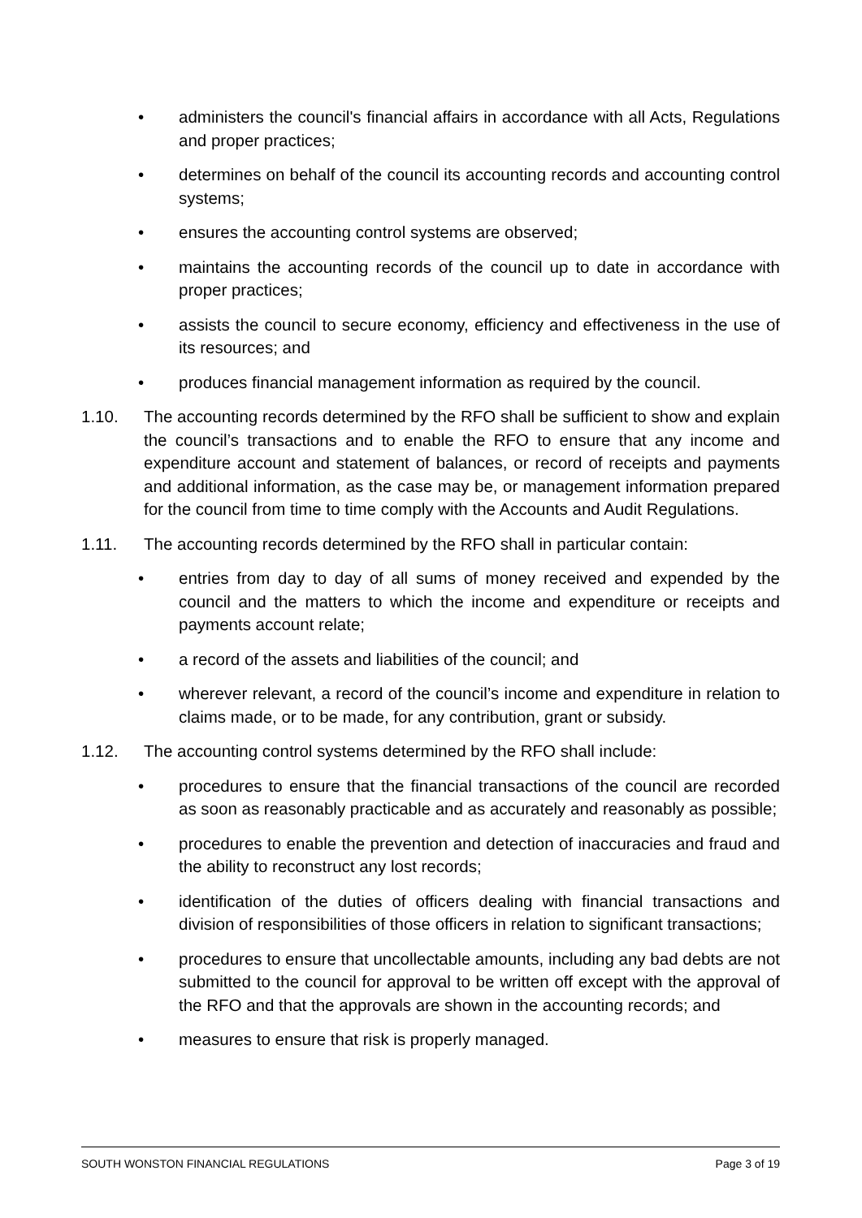• administers the council's financial affairs in accordance with all Acts, Regulations and proper practices;
• determines on behalf of the council its accounting records and accounting control systems;
• ensures the accounting control systems are observed;
• maintains the accounting records of the council up to date in accordance with proper practices;
• assists the council to secure economy, efficiency and effectiveness in the use of its resources; and
• produces financial management information as required by the council.
1.10. The accounting records determined by the RFO shall be sufficient to show and explain the council’s transactions and to enable the RFO to ensure that any income and expenditure account and statement of balances, or record of receipts and payments and additional information, as the case may be, or management information prepared for the council from time to time comply with the Accounts and Audit Regulations.
1.11. The accounting records determined by the RFO shall in particular contain:
• entries from day to day of all sums of money received and expended by the council and the matters to which the income and expenditure or receipts and payments account relate;
• a record of the assets and liabilities of the council; and
• wherever relevant, a record of the council’s income and expenditure in relation to claims made, or to be made, for any contribution, grant or subsidy.
1.12. The accounting control systems determined by the RFO shall include:
• procedures to ensure that the financial transactions of the council are recorded as soon as reasonably practicable and as accurately and reasonably as possible;
• procedures to enable the prevention and detection of inaccuracies and fraud and the ability to reconstruct any lost records;
• identification of the duties of officers dealing with financial transactions and division of responsibilities of those officers in relation to significant transactions;
• procedures to ensure that uncollectable amounts, including any bad debts are not submitted to the council for approval to be written off except with the approval of the RFO and that the approvals are shown in the accounting records; and
• measures to ensure that risk is properly managed.
SOUTH WONSTON FINANCIAL REGULATIONS Page 3 of 19